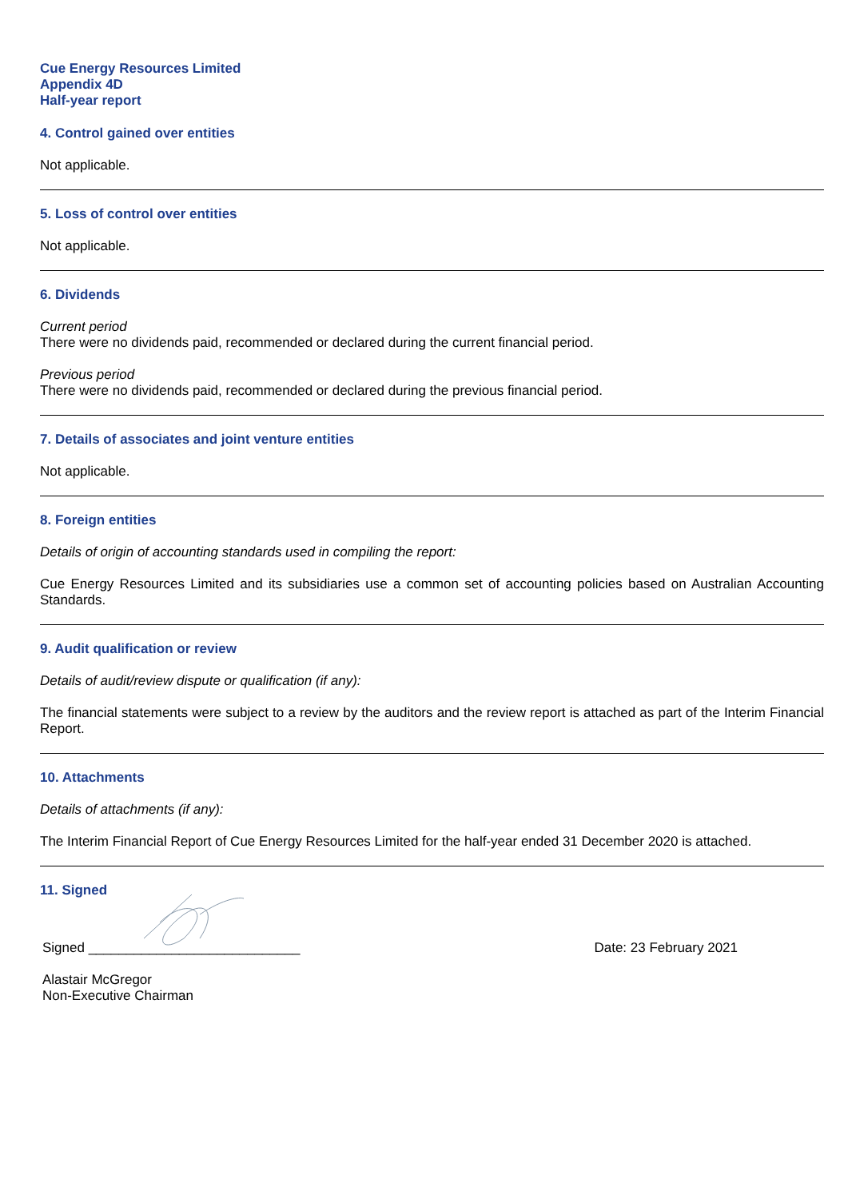Cue Energy Resources Limited
Appendix 4D
Half-year report
4. Control gained over entities
Not applicable.
5. Loss of control over entities
Not applicable.
6. Dividends
Current period
There were no dividends paid, recommended or declared during the current financial period.
Previous period
There were no dividends paid, recommended or declared during the previous financial period.
7. Details of associates and joint venture entities
Not applicable.
8. Foreign entities
Details of origin of accounting standards used in compiling the report:
Cue Energy Resources Limited and its subsidiaries use a common set of accounting policies based on Australian Accounting Standards.
9. Audit qualification or review
Details of audit/review dispute or qualification (if any):
The financial statements were subject to a review by the auditors and the review report is attached as part of the Interim Financial Report.
10. Attachments
Details of attachments (if any):
The Interim Financial Report of Cue Energy Resources Limited for the half-year ended 31 December 2020 is attached.
11. Signed
Signed ____________________________
Date: 23 February 2021
Alastair McGregor
Non-Executive Chairman